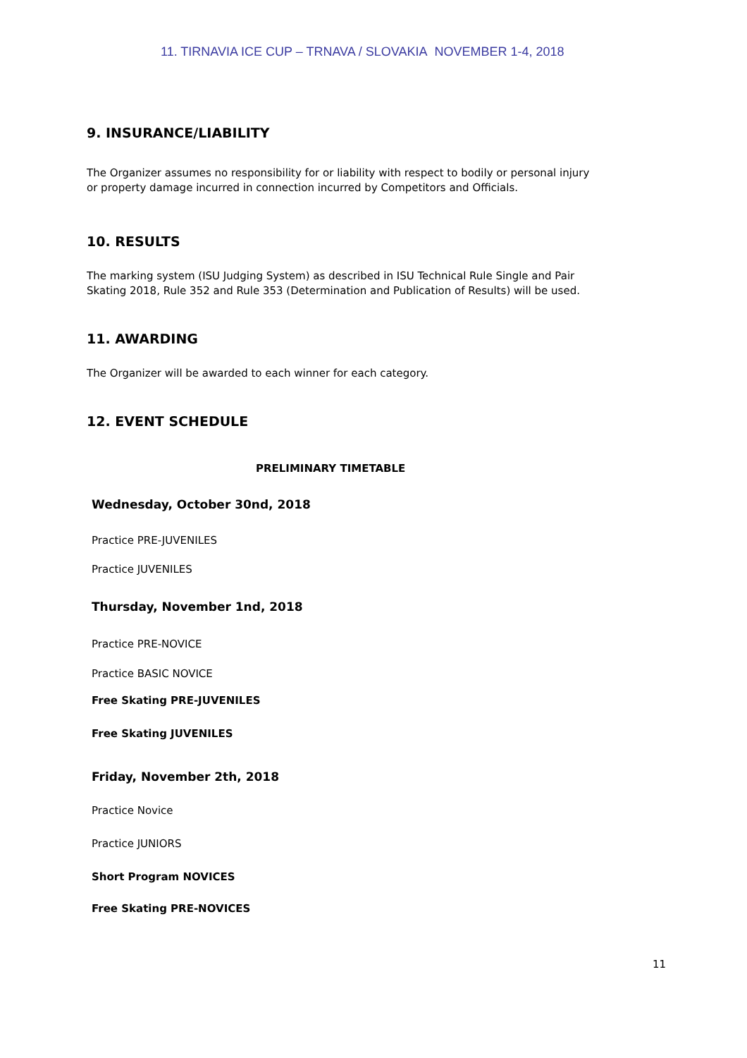11. TIRNAVIA ICE CUP – TRNAVA / SLOVAKIA NOVEMBER 1-4, 2018
9. INSURANCE/LIABILITY
The Organizer assumes no responsibility for or liability with respect to bodily or personal injury or property damage incurred in connection incurred by Competitors and Officials.
10. RESULTS
The marking system (ISU Judging System) as described in ISU Technical Rule Single and Pair Skating 2018, Rule 352 and Rule 353 (Determination and Publication of Results) will be used.
11. AWARDING
The Organizer will be awarded to each winner for each category.
12. EVENT SCHEDULE
PRELIMINARY TIMETABLE
Wednesday, October 30nd, 2018
Practice PRE-JUVENILES
Practice JUVENILES
Thursday, November 1nd, 2018
Practice PRE-NOVICE
Practice BASIC NOVICE
Free Skating PRE-JUVENILES
Free Skating JUVENILES
Friday, November 2th, 2018
Practice Novice
Practice JUNIORS
Short Program NOVICES
Free Skating PRE-NOVICES
11